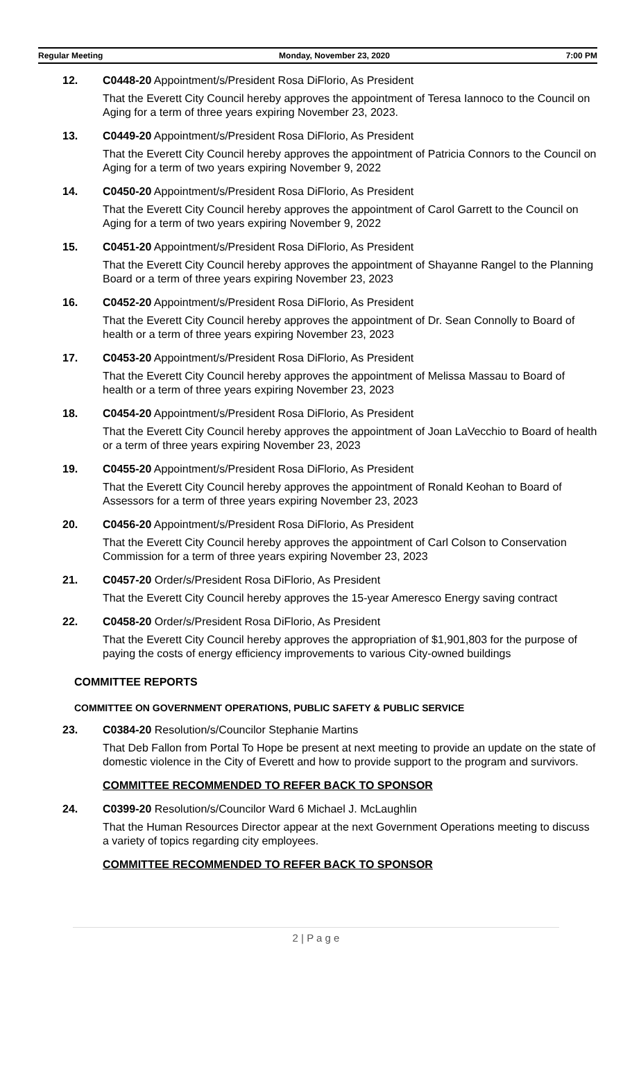Regular Meeting Monday, November 23, 2020 7:00 PM
12. C0448-20 Appointment/s/President Rosa DiFlorio, As President
That the Everett City Council hereby approves the appointment of Teresa Iannoco to the Council on Aging for a term of three years expiring November 23, 2023.
13. C0449-20 Appointment/s/President Rosa DiFlorio, As President
That the Everett City Council hereby approves the appointment of Patricia Connors to the Council on Aging for a term of two years expiring November 9, 2022
14. C0450-20 Appointment/s/President Rosa DiFlorio, As President
That the Everett City Council hereby approves the appointment of Carol Garrett to the Council on Aging for a term of two years expiring November 9, 2022
15. C0451-20 Appointment/s/President Rosa DiFlorio, As President
That the Everett City Council hereby approves the appointment of Shayanne Rangel to the Planning Board or a term of three years expiring November 23, 2023
16. C0452-20 Appointment/s/President Rosa DiFlorio, As President
That the Everett City Council hereby approves the appointment of Dr. Sean Connolly to Board of health or a term of three years expiring November 23, 2023
17. C0453-20 Appointment/s/President Rosa DiFlorio, As President
That the Everett City Council hereby approves the appointment of Melissa Massau to Board of health or a term of three years expiring November 23, 2023
18. C0454-20 Appointment/s/President Rosa DiFlorio, As President
That the Everett City Council hereby approves the appointment of Joan LaVecchio to Board of health or a term of three years expiring November 23, 2023
19. C0455-20 Appointment/s/President Rosa DiFlorio, As President
That the Everett City Council hereby approves the appointment of Ronald Keohan to Board of Assessors for a term of three years expiring November 23, 2023
20. C0456-20 Appointment/s/President Rosa DiFlorio, As President
That the Everett City Council hereby approves the appointment of Carl Colson to Conservation Commission for a term of three years expiring November 23, 2023
21. C0457-20 Order/s/President Rosa DiFlorio, As President
That the Everett City Council hereby approves the 15-year Ameresco Energy saving contract
22. C0458-20 Order/s/President Rosa DiFlorio, As President
That the Everett City Council hereby approves the appropriation of $1,901,803 for the purpose of paying the costs of energy efficiency improvements to various City-owned buildings
COMMITTEE REPORTS
COMMITTEE ON GOVERNMENT OPERATIONS, PUBLIC SAFETY & PUBLIC SERVICE
23. C0384-20 Resolution/s/Councilor Stephanie Martins
That Deb Fallon from Portal To Hope be present at next meeting to provide an update on the state of domestic violence in the City of Everett and how to provide support to the program and survivors.
COMMITTEE RECOMMENDED TO REFER BACK TO SPONSOR
24. C0399-20 Resolution/s/Councilor Ward 6 Michael J. McLaughlin
That the Human Resources Director appear at the next Government Operations meeting to discuss a variety of topics regarding city employees.
COMMITTEE RECOMMENDED TO REFER BACK TO SPONSOR
2 | P a g e